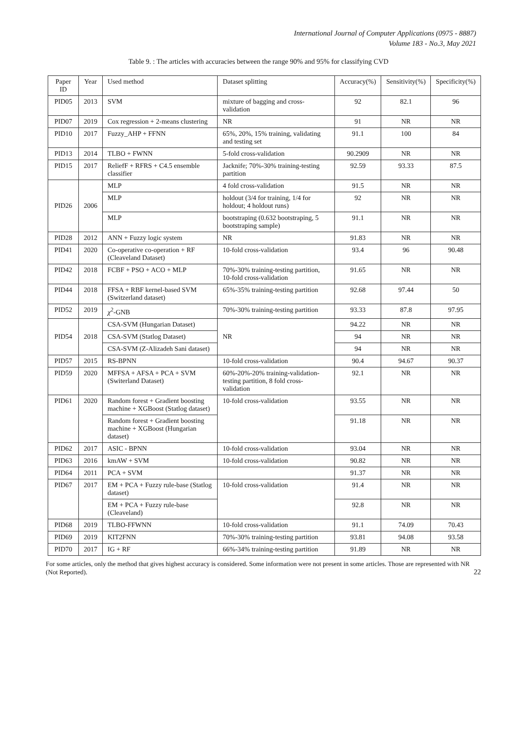International Journal of Computer Applications (0975 - 8887)
Volume 183 - No.3, May 2021
Table 9. : The articles with accuracies between the range 90% and 95% for classifying CVD
| Paper ID | Year | Used method | Dataset splitting | Accuracy(%) | Sensitivity(%) | Specificity(%) |
| --- | --- | --- | --- | --- | --- | --- |
| PID05 | 2013 | SVM | mixture of bagging and cross-validation | 92 | 82.1 | 96 |
| PID07 | 2019 | Cox regression + 2-means clustering | NR | 91 | NR | NR |
| PID10 | 2017 | Fuzzy_AHP + FFNN | 65%, 20%, 15% training, validating and testing set | 91.1 | 100 | 84 |
| PID13 | 2014 | TLBO + FWNN | 5-fold cross-validation | 90.2909 | NR | NR |
| PID15 | 2017 | ReliefF + RFRS + C4.5 ensemble classifier | Jacknife; 70%-30% training-testing partition | 92.59 | 93.33 | 87.5 |
| PID26 | 2006 | MLP | 4 fold cross-validation | 91.5 | NR | NR |
| | | MLP | holdout (3/4 for training, 1/4 for holdout; 4 holdout runs) | 92 | NR | NR |
| | | MLP | bootstraping (0.632 bootstraping, 5 bootstraping sample) | 91.1 | NR | NR |
| PID28 | 2012 | ANN + Fuzzy logic system | NR | 91.83 | NR | NR |
| PID41 | 2020 | Co-operative co-operation + RF (Cleaveland Dataset) | 10-fold cross-validation | 93.4 | 96 | 90.48 |
| PID42 | 2018 | FCBF + PSO + ACO + MLP | 70%-30% training-testing partition, 10-fold cross-validation | 91.65 | NR | NR |
| PID44 | 2018 | FFSA + RBF kernel-based SVM (Switzerland dataset) | 65%-35% training-testing partition | 92.68 | 97.44 | 50 |
| PID52 | 2019 | χ<sup>2</sup>-GNB | 70%-30% training-testing partition | 93.33 | 87.8 | 97.95 |
| PID54 | 2018 | CSA-SVM (Hungarian Dataset) | NR | 94.22 | NR | NR |
| | | CSA-SVM (Statlog Dataset) | | 94 | NR | NR |
| | | CSA-SVM (Z-Alizadeh Sani dataset) | | 94 | NR | NR |
| PID57 | 2015 | RS-BPNN | 10-fold cross-validation | 90.4 | 94.67 | 90.37 |
| PID59 | 2020 | MFFSA + AFSA + PCA + SVM (Switerland Dataset) | 60%-20%-20% training-validation-testing partition, 8 fold cross-validation | 92.1 | NR | NR |
| PID61 | 2020 | Random forest + Gradient boosting machine + XGBoost (Statlog dataset) | 10-fold cross-validation | 93.55 | NR | NR |
| | | Random forest + Gradient boosting machine + XGBoost (Hungarian dataset) | | 91.18 | NR | NR |
| PID62 | 2017 | ASIC - BPNN | 10-fold cross-validation | 93.04 | NR | NR |
| PID63 | 2016 | kmAW + SVM | 10-fold cross-validation | 90.82 | NR | NR |
| PID64 | 2011 | PCA + SVM | | 91.37 | NR | NR |
| PID67 | 2017 | EM + PCA + Fuzzy rule-base (Statlog dataset) | 10-fold cross-validation | 91.4 | NR | NR |
| | | EM + PCA + Fuzzy rule-base (Cleaveland) | | 92.8 | NR | NR |
| PID68 | 2019 | TLBO-FFWNN | 10-fold cross-validation | 91.1 | 74.09 | 70.43 |
| PID69 | 2019 | KIT2FNN | 70%-30% training-testing partition | 93.81 | 94.08 | 93.58 |
| PID70 | 2017 | IG + RF | 66%-34% training-testing partition | 91.89 | NR | NR |
For some articles, only the method that gives highest accuracy is considered. Some information were not present in some articles. Those are represented with NR (Not Reported). 22